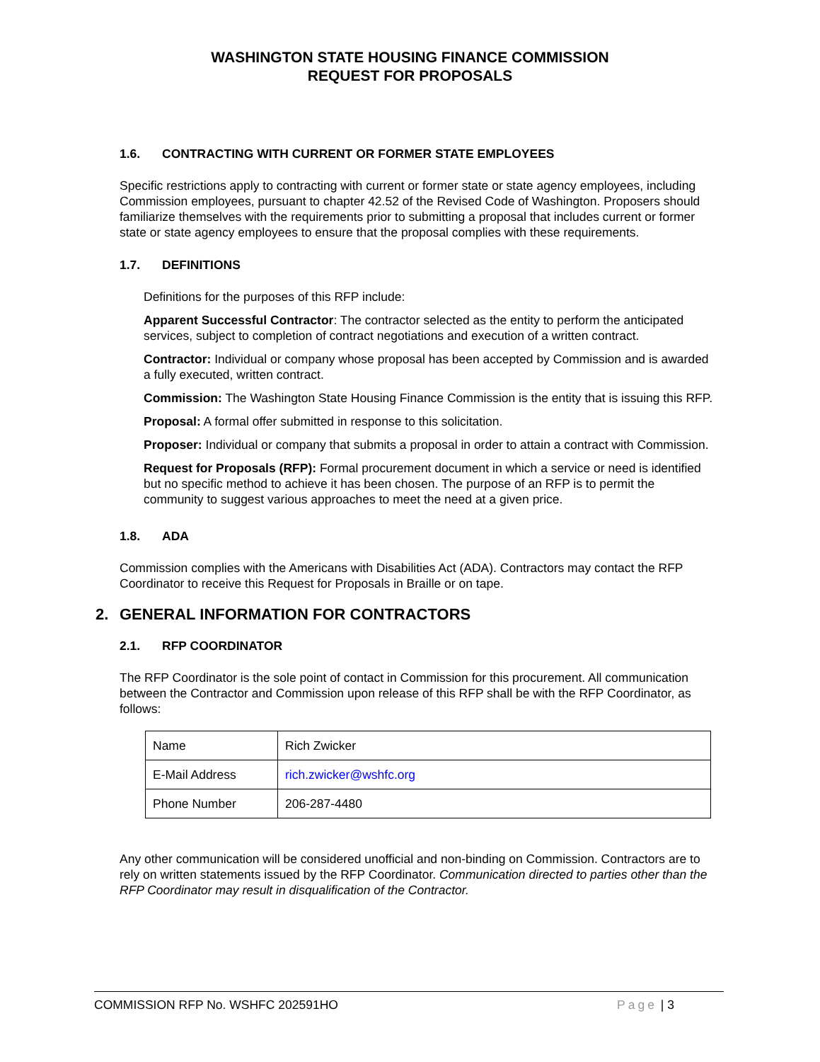WASHINGTON STATE HOUSING FINANCE COMMISSION
REQUEST FOR PROPOSALS
1.6. CONTRACTING WITH CURRENT OR FORMER STATE EMPLOYEES
Specific restrictions apply to contracting with current or former state or state agency employees, including Commission employees, pursuant to chapter 42.52 of the Revised Code of Washington. Proposers should familiarize themselves with the requirements prior to submitting a proposal that includes current or former state or state agency employees to ensure that the proposal complies with these requirements.
1.7. DEFINITIONS
Definitions for the purposes of this RFP include:
Apparent Successful Contractor: The contractor selected as the entity to perform the anticipated services, subject to completion of contract negotiations and execution of a written contract.
Contractor: Individual or company whose proposal has been accepted by Commission and is awarded a fully executed, written contract.
Commission: The Washington State Housing Finance Commission is the entity that is issuing this RFP.
Proposal: A formal offer submitted in response to this solicitation.
Proposer: Individual or company that submits a proposal in order to attain a contract with Commission.
Request for Proposals (RFP): Formal procurement document in which a service or need is identified but no specific method to achieve it has been chosen. The purpose of an RFP is to permit the community to suggest various approaches to meet the need at a given price.
1.8. ADA
Commission complies with the Americans with Disabilities Act (ADA). Contractors may contact the RFP Coordinator to receive this Request for Proposals in Braille or on tape.
2. GENERAL INFORMATION FOR CONTRACTORS
2.1. RFP COORDINATOR
The RFP Coordinator is the sole point of contact in Commission for this procurement. All communication between the Contractor and Commission upon release of this RFP shall be with the RFP Coordinator, as follows:
| Name | Rich Zwicker |
| E-Mail Address | rich.zwicker@wshfc.org |
| Phone Number | 206-287-4480 |
Any other communication will be considered unofficial and non-binding on Commission. Contractors are to rely on written statements issued by the RFP Coordinator. Communication directed to parties other than the RFP Coordinator may result in disqualification of the Contractor.
COMMISSION RFP No. WSHFC 202591HO Page | 3